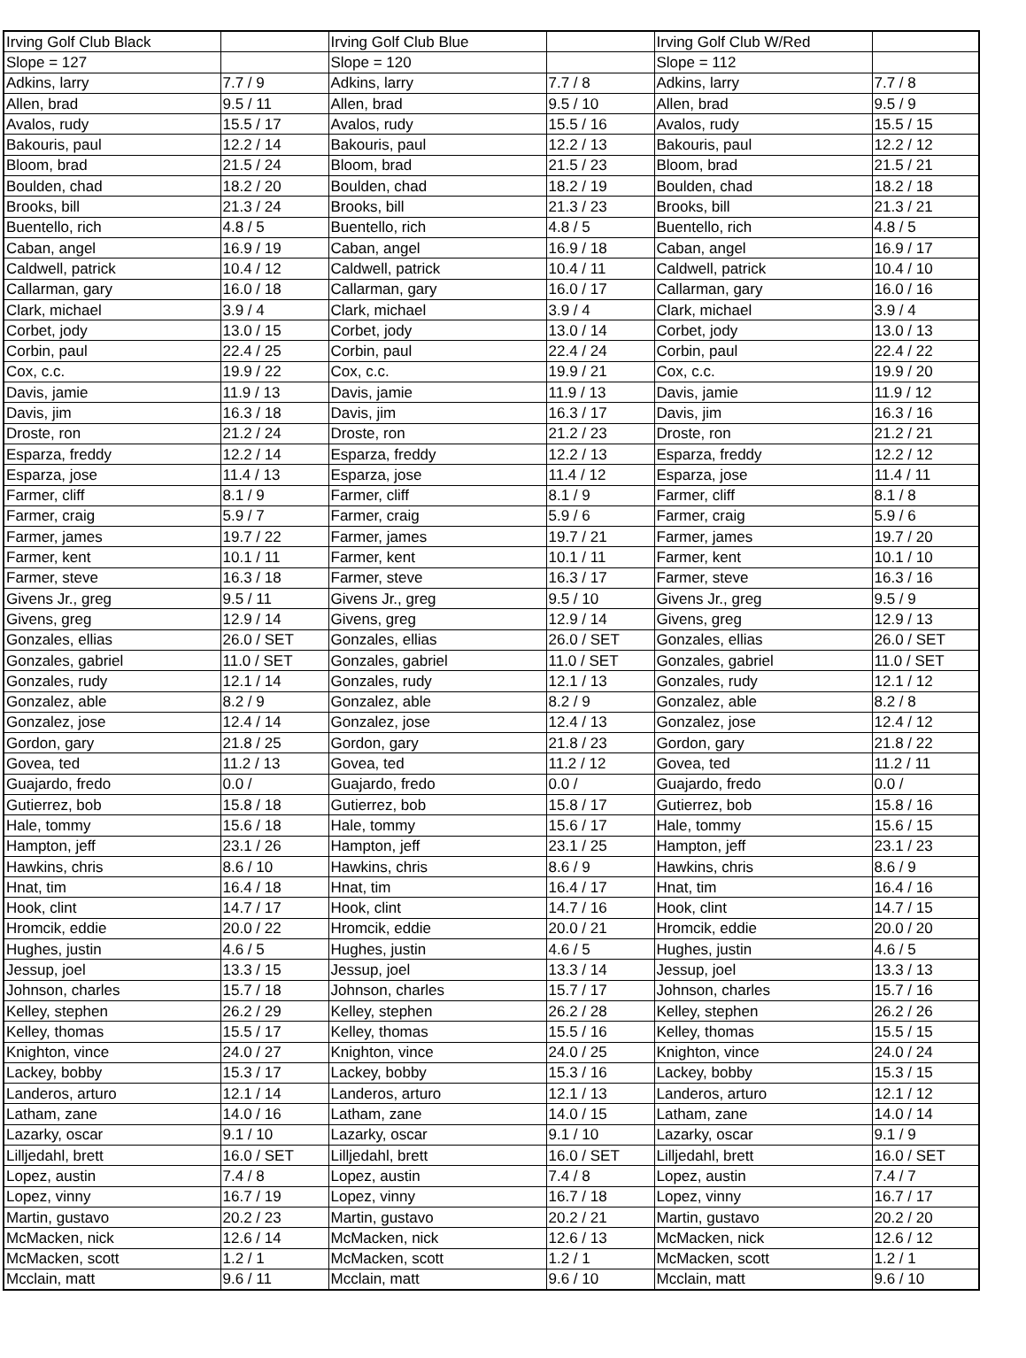| Irving Golf Club Black | | Irving Golf Club Blue | | Irving Golf Club W/Red | |
| Slope = 127 | | Slope = 120 | | Slope = 112 | |
| Adkins, larry | 7.7 / 9 | Adkins, larry | 7.7 / 8 | Adkins, larry | 7.7 / 8 |
| Allen, brad | 9.5 / 11 | Allen, brad | 9.5 / 10 | Allen, brad | 9.5 / 9 |
| Avalos, rudy | 15.5 / 17 | Avalos, rudy | 15.5 / 16 | Avalos, rudy | 15.5 / 15 |
| Bakouris, paul | 12.2 / 14 | Bakouris, paul | 12.2 / 13 | Bakouris, paul | 12.2 / 12 |
| Bloom, brad | 21.5 / 24 | Bloom, brad | 21.5 / 23 | Bloom, brad | 21.5 / 21 |
| Boulden, chad | 18.2 / 20 | Boulden, chad | 18.2 / 19 | Boulden, chad | 18.2 / 18 |
| Brooks, bill | 21.3 / 24 | Brooks, bill | 21.3 / 23 | Brooks, bill | 21.3 / 21 |
| Buentello, rich | 4.8 / 5 | Buentello, rich | 4.8 / 5 | Buentello, rich | 4.8 / 5 |
| Caban, angel | 16.9 / 19 | Caban, angel | 16.9 / 18 | Caban, angel | 16.9 / 17 |
| Caldwell, patrick | 10.4 / 12 | Caldwell, patrick | 10.4 / 11 | Caldwell, patrick | 10.4 / 10 |
| Callarman, gary | 16.0 / 18 | Callarman, gary | 16.0 / 17 | Callarman, gary | 16.0 / 16 |
| Clark, michael | 3.9 / 4 | Clark, michael | 3.9 / 4 | Clark, michael | 3.9 / 4 |
| Corbet, jody | 13.0 / 15 | Corbet, jody | 13.0 / 14 | Corbet, jody | 13.0 / 13 |
| Corbin, paul | 22.4 / 25 | Corbin, paul | 22.4 / 24 | Corbin, paul | 22.4 / 22 |
| Cox, c.c. | 19.9 / 22 | Cox, c.c. | 19.9 / 21 | Cox, c.c. | 19.9 / 20 |
| Davis, jamie | 11.9 / 13 | Davis, jamie | 11.9 / 13 | Davis, jamie | 11.9 / 12 |
| Davis, jim | 16.3 / 18 | Davis, jim | 16.3 / 17 | Davis, jim | 16.3 / 16 |
| Droste, ron | 21.2 / 24 | Droste, ron | 21.2 / 23 | Droste, ron | 21.2 / 21 |
| Esparza, freddy | 12.2 / 14 | Esparza, freddy | 12.2 / 13 | Esparza, freddy | 12.2 / 12 |
| Esparza, jose | 11.4 / 13 | Esparza, jose | 11.4 / 12 | Esparza, jose | 11.4 / 11 |
| Farmer, cliff | 8.1 / 9 | Farmer, cliff | 8.1 / 9 | Farmer, cliff | 8.1 / 8 |
| Farmer, craig | 5.9 / 7 | Farmer, craig | 5.9 / 6 | Farmer, craig | 5.9 / 6 |
| Farmer, james | 19.7 / 22 | Farmer, james | 19.7 / 21 | Farmer, james | 19.7 / 20 |
| Farmer, kent | 10.1 / 11 | Farmer, kent | 10.1 / 11 | Farmer, kent | 10.1 / 10 |
| Farmer, steve | 16.3 / 18 | Farmer, steve | 16.3 / 17 | Farmer, steve | 16.3 / 16 |
| Givens Jr., greg | 9.5 / 11 | Givens Jr., greg | 9.5 / 10 | Givens Jr., greg | 9.5 / 9 |
| Givens, greg | 12.9 / 14 | Givens, greg | 12.9 / 14 | Givens, greg | 12.9 / 13 |
| Gonzales, ellias | 26.0 / SET | Gonzales, ellias | 26.0 / SET | Gonzales, ellias | 26.0 / SET |
| Gonzales, gabriel | 11.0 / SET | Gonzales, gabriel | 11.0 / SET | Gonzales, gabriel | 11.0 / SET |
| Gonzales, rudy | 12.1 / 14 | Gonzales, rudy | 12.1 / 13 | Gonzales, rudy | 12.1 / 12 |
| Gonzalez, able | 8.2 / 9 | Gonzalez, able | 8.2 / 9 | Gonzalez, able | 8.2 / 8 |
| Gonzalez, jose | 12.4 / 14 | Gonzalez, jose | 12.4 / 13 | Gonzalez, jose | 12.4 / 12 |
| Gordon, gary | 21.8 / 25 | Gordon, gary | 21.8 / 23 | Gordon, gary | 21.8 / 22 |
| Govea, ted | 11.2 / 13 | Govea, ted | 11.2 / 12 | Govea, ted | 11.2 / 11 |
| Guajardo, fredo | 0.0 / | Guajardo, fredo | 0.0 / | Guajardo, fredo | 0.0 / |
| Gutierrez, bob | 15.8 / 18 | Gutierrez, bob | 15.8 / 17 | Gutierrez, bob | 15.8 / 16 |
| Hale, tommy | 15.6 / 18 | Hale, tommy | 15.6 / 17 | Hale, tommy | 15.6 / 15 |
| Hampton, jeff | 23.1 / 26 | Hampton, jeff | 23.1 / 25 | Hampton, jeff | 23.1 / 23 |
| Hawkins, chris | 8.6 / 10 | Hawkins, chris | 8.6 / 9 | Hawkins, chris | 8.6 / 9 |
| Hnat, tim | 16.4 / 18 | Hnat, tim | 16.4 / 17 | Hnat, tim | 16.4 / 16 |
| Hook, clint | 14.7 / 17 | Hook, clint | 14.7 / 16 | Hook, clint | 14.7 / 15 |
| Hromcik, eddie | 20.0 / 22 | Hromcik, eddie | 20.0 / 21 | Hromcik, eddie | 20.0 / 20 |
| Hughes, justin | 4.6 / 5 | Hughes, justin | 4.6 / 5 | Hughes, justin | 4.6 / 5 |
| Jessup, joel | 13.3 / 15 | Jessup, joel | 13.3 / 14 | Jessup, joel | 13.3 / 13 |
| Johnson, charles | 15.7 / 18 | Johnson, charles | 15.7 / 17 | Johnson, charles | 15.7 / 16 |
| Kelley, stephen | 26.2 / 29 | Kelley, stephen | 26.2 / 28 | Kelley, stephen | 26.2 / 26 |
| Kelley, thomas | 15.5 / 17 | Kelley, thomas | 15.5 / 16 | Kelley, thomas | 15.5 / 15 |
| Knighton, vince | 24.0 / 27 | Knighton, vince | 24.0 / 25 | Knighton, vince | 24.0 / 24 |
| Lackey, bobby | 15.3 / 17 | Lackey, bobby | 15.3 / 16 | Lackey, bobby | 15.3 / 15 |
| Landeros, arturo | 12.1 / 14 | Landeros, arturo | 12.1 / 13 | Landeros, arturo | 12.1 / 12 |
| Latham, zane | 14.0 / 16 | Latham, zane | 14.0 / 15 | Latham, zane | 14.0 / 14 |
| Lazarky, oscar | 9.1 / 10 | Lazarky, oscar | 9.1 / 10 | Lazarky, oscar | 9.1 / 9 |
| Lilljedahl, brett | 16.0 / SET | Lilljedahl, brett | 16.0 / SET | Lilljedahl, brett | 16.0 / SET |
| Lopez, austin | 7.4 / 8 | Lopez, austin | 7.4 / 8 | Lopez, austin | 7.4 / 7 |
| Lopez, vinny | 16.7 / 19 | Lopez, vinny | 16.7 / 18 | Lopez, vinny | 16.7 / 17 |
| Martin, gustavo | 20.2 / 23 | Martin, gustavo | 20.2 / 21 | Martin, gustavo | 20.2 / 20 |
| McMacken, nick | 12.6 / 14 | McMacken, nick | 12.6 / 13 | McMacken, nick | 12.6 / 12 |
| McMacken, scott | 1.2 / 1 | McMacken, scott | 1.2 / 1 | McMacken, scott | 1.2 / 1 |
| Mcclain, matt | 9.6 / 11 | Mcclain, matt | 9.6 / 10 | Mcclain, matt | 9.6 / 10 |